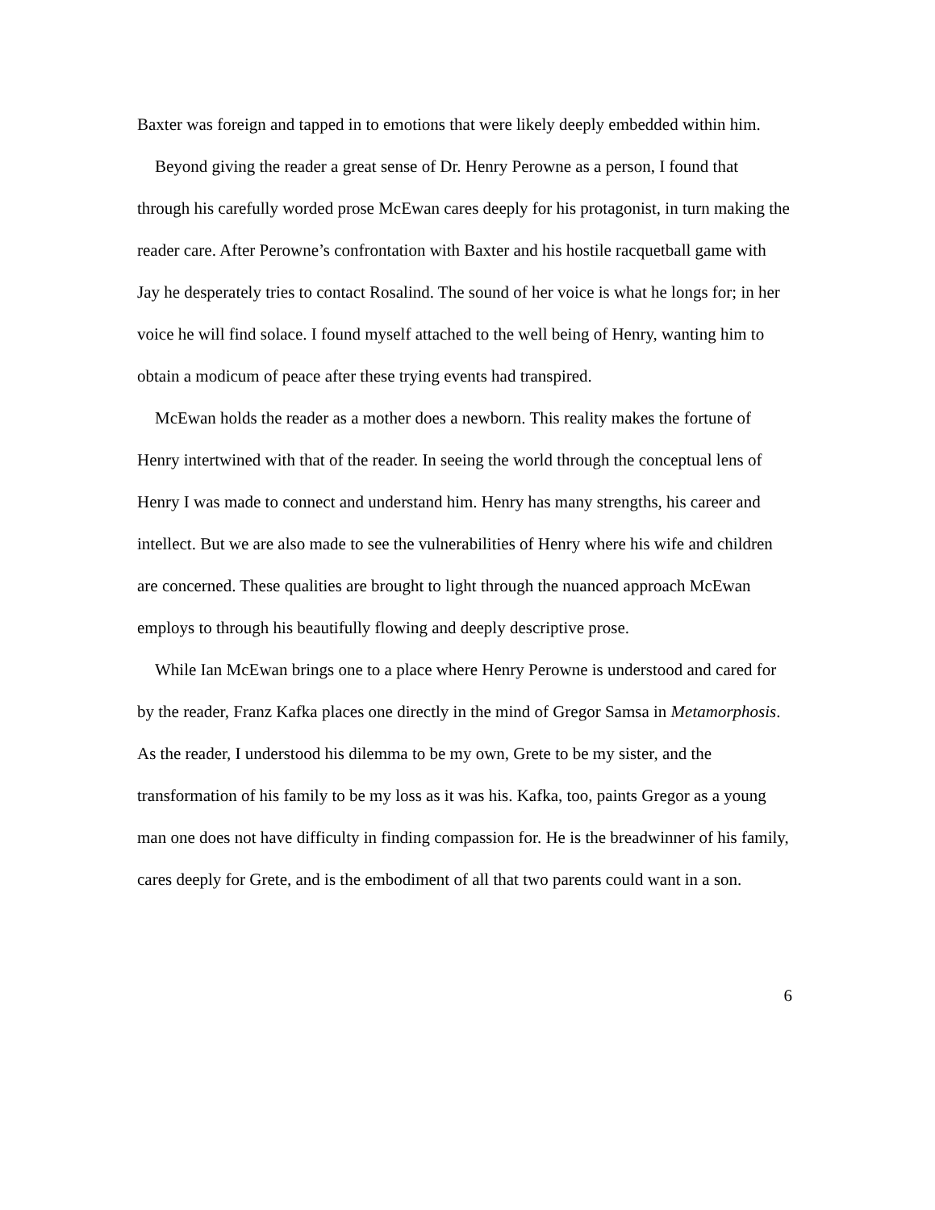Baxter was foreign and tapped in to emotions that were likely deeply embedded within him.
Beyond giving the reader a great sense of Dr. Henry Perowne as a person, I found that through his carefully worded prose McEwan cares deeply for his protagonist, in turn making the reader care. After Perowne’s confrontation with Baxter and his hostile racquetball game with Jay he desperately tries to contact Rosalind. The sound of her voice is what he longs for; in her voice he will find solace. I found myself attached to the well being of Henry, wanting him to obtain a modicum of peace after these trying events had transpired.
McEwan holds the reader as a mother does a newborn. This reality makes the fortune of Henry intertwined with that of the reader. In seeing the world through the conceptual lens of Henry I was made to connect and understand him. Henry has many strengths, his career and intellect. But we are also made to see the vulnerabilities of Henry where his wife and children are concerned. These qualities are brought to light through the nuanced approach McEwan employs to through his beautifully flowing and deeply descriptive prose.
While Ian McEwan brings one to a place where Henry Perowne is understood and cared for by the reader, Franz Kafka places one directly in the mind of Gregor Samsa in Metamorphosis. As the reader, I understood his dilemma to be my own, Grete to be my sister, and the transformation of his family to be my loss as it was his. Kafka, too, paints Gregor as a young man one does not have difficulty in finding compassion for. He is the breadwinner of his family, cares deeply for Grete, and is the embodiment of all that two parents could want in a son.
6